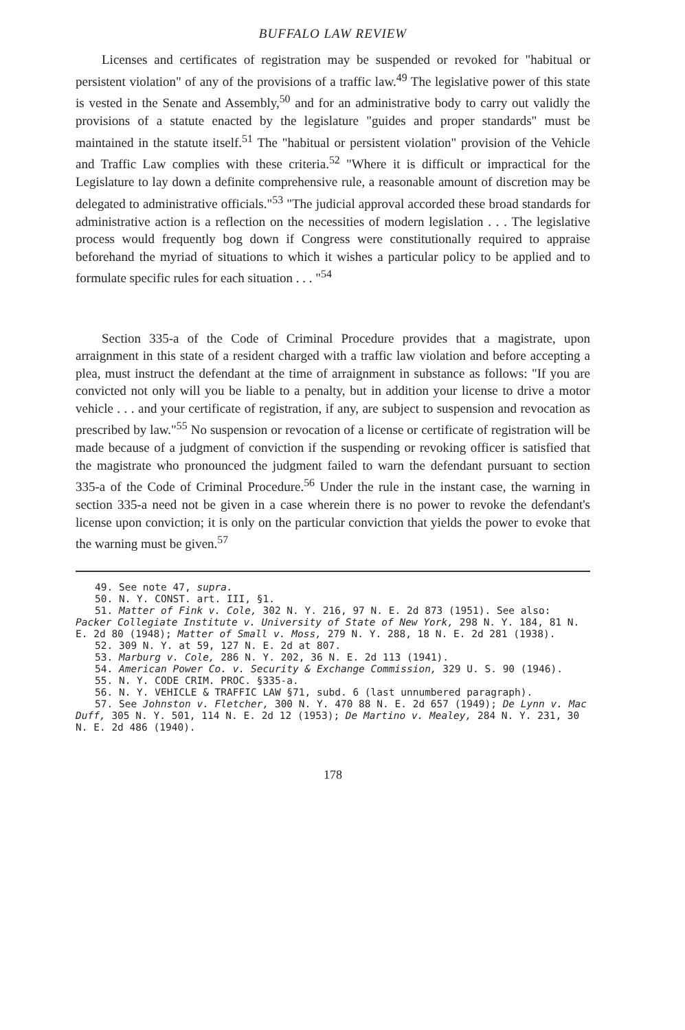BUFFALO LAW REVIEW
Licenses and certificates of registration may be suspended or revoked for "habitual or persistent violation" of any of the provisions of a traffic law.<sup>49</sup> The legislative power of this state is vested in the Senate and Assembly,<sup>50</sup> and for an administrative body to carry out validly the provisions of a statute enacted by the legislature "guides and proper standards" must be maintained in the statute itself.<sup>51</sup> The "habitual or persistent violation" provision of the Vehicle and Traffic Law complies with these criteria.<sup>52</sup> "Where it is difficult or impractical for the Legislature to lay down a definite comprehensive rule, a reasonable amount of discretion may be delegated to administrative officials."<sup>53</sup> "The judicial approval accorded these broad standards for administrative action is a reflection on the necessities of modern legislation . . . The legislative process would frequently bog down if Congress were constitutionally required to appraise beforehand the myriad of situations to which it wishes a particular policy to be applied and to formulate specific rules for each situation . . . "<sup>54</sup>
Section 335-a of the Code of Criminal Procedure provides that a magistrate, upon arraignment in this state of a resident charged with a traffic law violation and before accepting a plea, must instruct the defendant at the time of arraignment in substance as follows: "If you are convicted not only will you be liable to a penalty, but in addition your license to drive a motor vehicle . . . and your certificate of registration, if any, are subject to suspension and revocation as prescribed by law."<sup>55</sup> No suspension or revocation of a license or certificate of registration will be made because of a judgment of conviction if the suspending or revoking officer is satisfied that the magistrate who pronounced the judgment failed to warn the defendant pursuant to section 335-a of the Code of Criminal Procedure.<sup>56</sup> Under the rule in the instant case, the warning in section 335-a need not be given in a case wherein there is no power to revoke the defendant's license upon conviction; it is only on the particular conviction that yields the power to evoke that the warning must be given.<sup>57</sup>
49. See note 47, supra.
50. N. Y. CONST. art. III, §1.
51. Matter of Fink v. Cole, 302 N. Y. 216, 97 N. E. 2d 873 (1951). See also: Packer Collegiate Institute v. University of State of New York, 298 N. Y. 184, 81 N. E. 2d 80 (1948); Matter of Small v. Moss, 279 N. Y. 288, 18 N. E. 2d 281 (1938).
52. 309 N. Y. at 59, 127 N. E. 2d at 807.
53. Marburg v. Cole, 286 N. Y. 202, 36 N. E. 2d 113 (1941).
54. American Power Co. v. Security & Exchange Commission, 329 U. S. 90 (1946).
55. N. Y. CODE CRIM. PROC. §335-a.
56. N. Y. VEHICLE & TRAFFIC LAW §71, subd. 6 (last unnumbered paragraph).
57. See Johnston v. Fletcher, 300 N. Y. 470 88 N. E. 2d 657 (1949); De Lynn v. Mac Duff, 305 N. Y. 501, 114 N. E. 2d 12 (1953); De Martino v. Mealey, 284 N. Y. 231, 30 N. E. 2d 486 (1940).
178